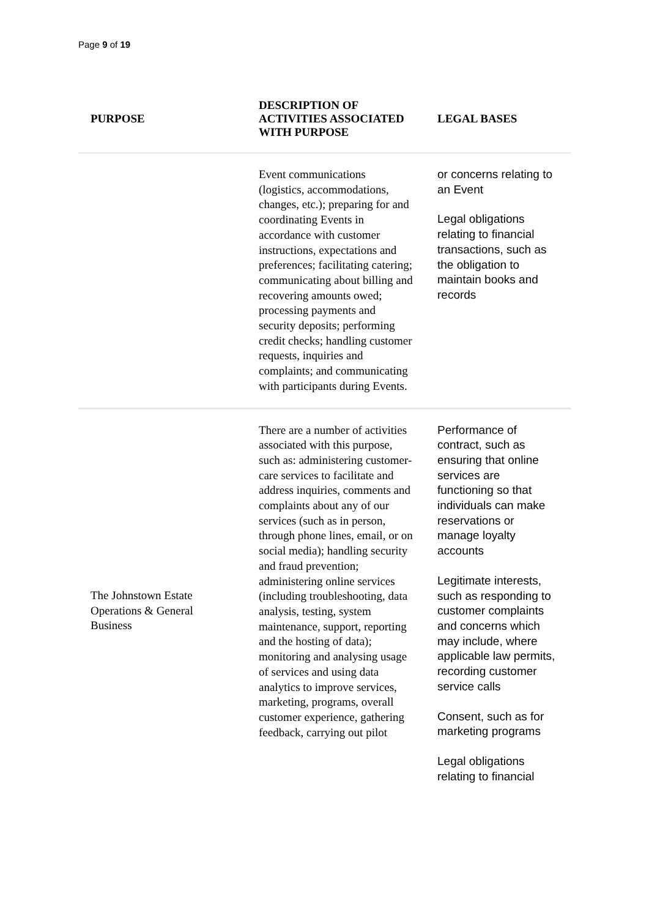Page 9 of 19
| PURPOSE | DESCRIPTION OF ACTIVITIES ASSOCIATED WITH PURPOSE | LEGAL BASES |
| --- | --- | --- |
| | Event communications (logistics, accommodations, changes, etc.); preparing for and coordinating Events in accordance with customer instructions, expectations and preferences; facilitating catering; communicating about billing and recovering amounts owed; processing payments and security deposits; performing credit checks; handling customer requests, inquiries and complaints; and communicating with participants during Events. | or concerns relating to an Event Legal obligations relating to financial transactions, such as the obligation to maintain books and records |
| The Johnstown Estate Operations & General Business | There are a number of activities associated with this purpose, such as: administering customer-care services to facilitate and address inquiries, comments and complaints about any of our services (such as in person, through phone lines, email, or on social media); handling security and fraud prevention; administering online services (including troubleshooting, data analysis, testing, system maintenance, support, reporting and the hosting of data); monitoring and analysing usage of services and using data analytics to improve services, marketing, programs, overall customer experience, gathering feedback, carrying out pilot | Performance of contract, such as ensuring that online services are functioning so that individuals can make reservations or manage loyalty accounts Legitimate interests, such as responding to customer complaints and concerns which may include, where applicable law permits, recording customer service calls Consent, such as for marketing programs Legal obligations relating to financial |